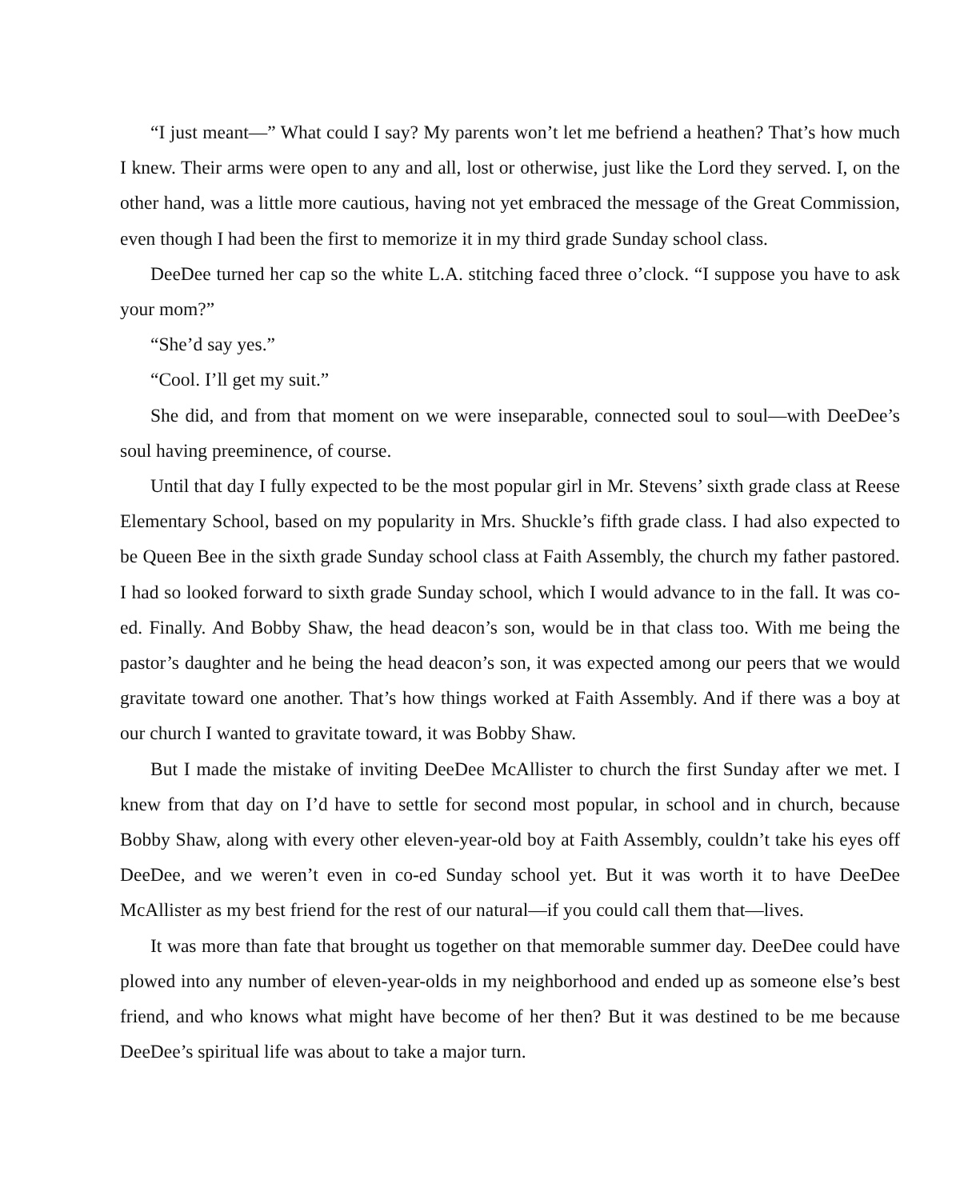“I just meant—” What could I say? My parents won’t let me befriend a heathen? That’s how much I knew. Their arms were open to any and all, lost or otherwise, just like the Lord they served. I, on the other hand, was a little more cautious, having not yet embraced the message of the Great Commission, even though I had been the first to memorize it in my third grade Sunday school class.
DeeDee turned her cap so the white L.A. stitching faced three o’clock. “I suppose you have to ask your mom?”
“She’d say yes.”
“Cool. I’ll get my suit.”
She did, and from that moment on we were inseparable, connected soul to soul—with DeeDee’s soul having preeminence, of course.
Until that day I fully expected to be the most popular girl in Mr. Stevens’ sixth grade class at Reese Elementary School, based on my popularity in Mrs. Shuckle’s fifth grade class. I had also expected to be Queen Bee in the sixth grade Sunday school class at Faith Assembly, the church my father pastored. I had so looked forward to sixth grade Sunday school, which I would advance to in the fall. It was co-ed. Finally. And Bobby Shaw, the head deacon’s son, would be in that class too. With me being the pastor’s daughter and he being the head deacon’s son, it was expected among our peers that we would gravitate toward one another. That’s how things worked at Faith Assembly. And if there was a boy at our church I wanted to gravitate toward, it was Bobby Shaw.
But I made the mistake of inviting DeeDee McAllister to church the first Sunday after we met. I knew from that day on I’d have to settle for second most popular, in school and in church, because Bobby Shaw, along with every other eleven-year-old boy at Faith Assembly, couldn’t take his eyes off DeeDee, and we weren’t even in co-ed Sunday school yet. But it was worth it to have DeeDee McAllister as my best friend for the rest of our natural—if you could call them that—lives.
It was more than fate that brought us together on that memorable summer day. DeeDee could have plowed into any number of eleven-year-olds in my neighborhood and ended up as someone else’s best friend, and who knows what might have become of her then? But it was destined to be me because DeeDee’s spiritual life was about to take a major turn.